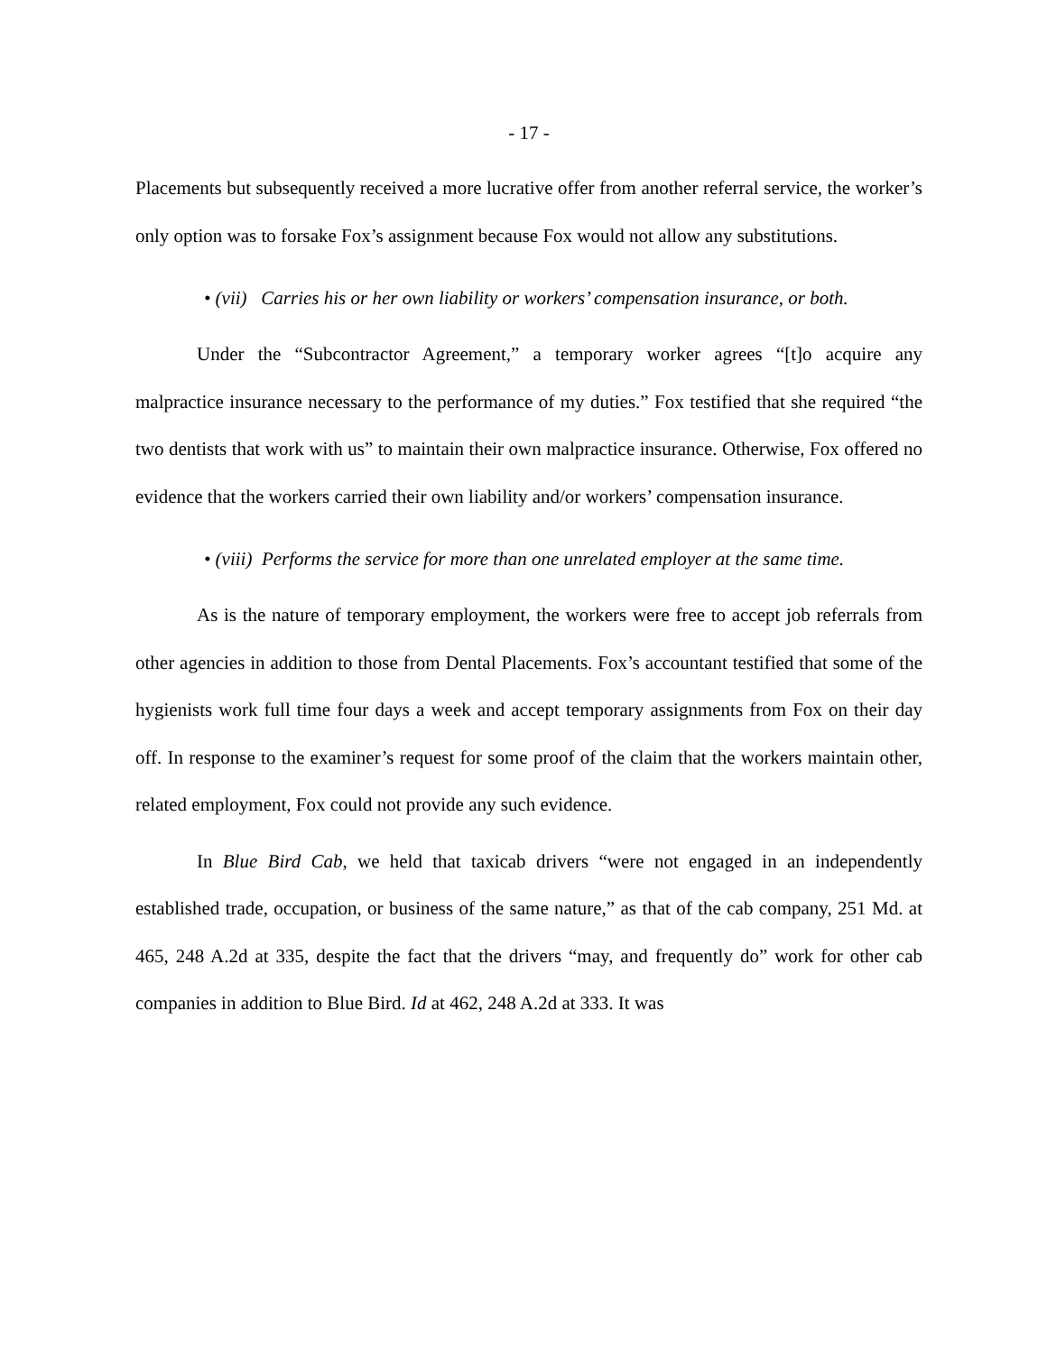- 17 -
Placements but subsequently received a more lucrative offer from another referral service, the worker’s only option was to forsake Fox’s assignment because Fox would not allow any substitutions.
• (vii) Carries his or her own liability or workers’ compensation insurance, or both.
Under the “Subcontractor Agreement,” a temporary worker agrees “[t]o acquire any malpractice insurance necessary to the performance of my duties.” Fox testified that she required “the two dentists that work with us” to maintain their own malpractice insurance. Otherwise, Fox offered no evidence that the workers carried their own liability and/or workers’ compensation insurance.
• (viii) Performs the service for more than one unrelated employer at the same time.
As is the nature of temporary employment, the workers were free to accept job referrals from other agencies in addition to those from Dental Placements. Fox’s accountant testified that some of the hygienists work full time four days a week and accept temporary assignments from Fox on their day off. In response to the examiner’s request for some proof of the claim that the workers maintain other, related employment, Fox could not provide any such evidence.
In Blue Bird Cab, we held that taxicab drivers “were not engaged in an independently established trade, occupation, or business of the same nature,” as that of the cab company, 251 Md. at 465, 248 A.2d at 335, despite the fact that the drivers “may, and frequently do” work for other cab companies in addition to Blue Bird. Id at 462, 248 A.2d at 333. It was